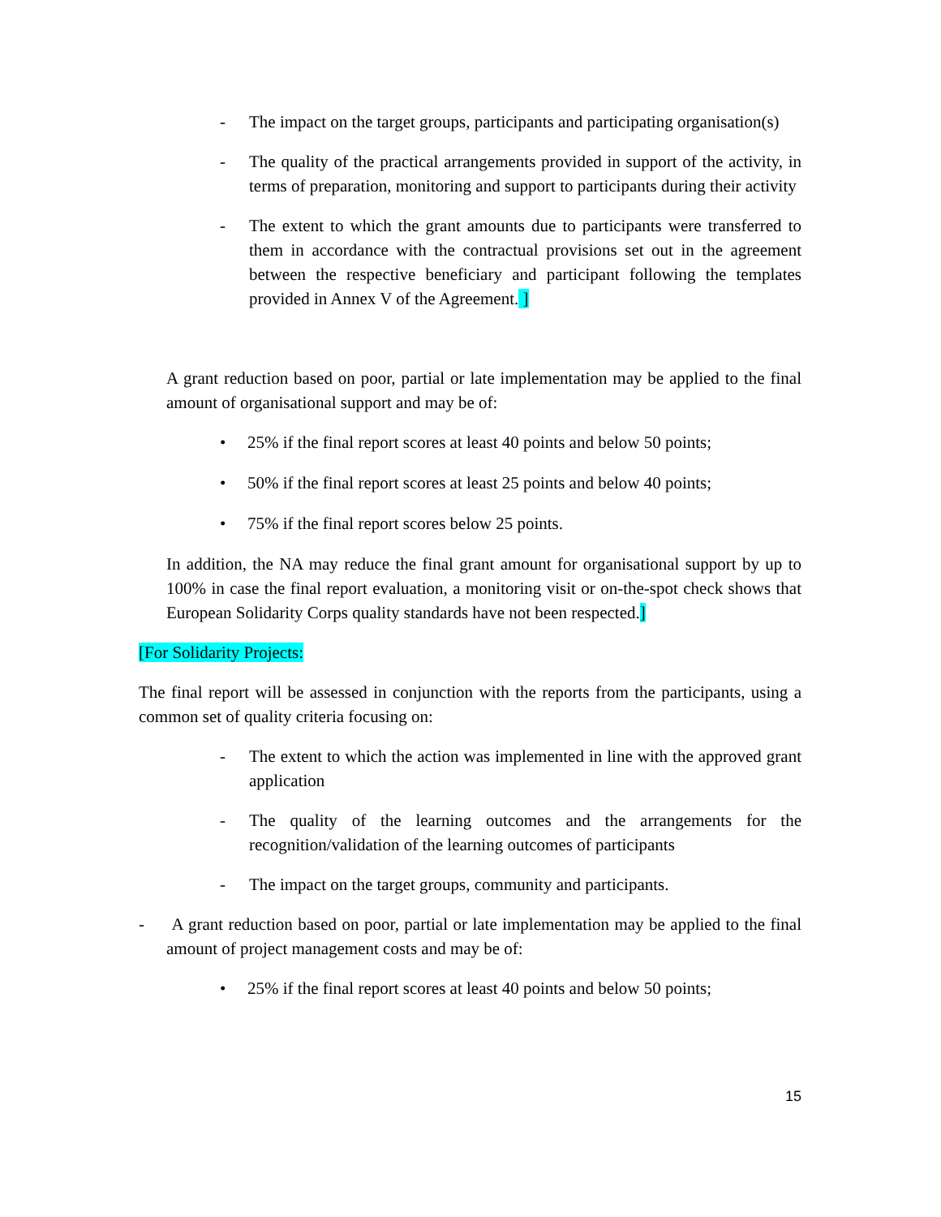- The impact on the target groups, participants and participating organisation(s)
- The quality of the practical arrangements provided in support of the activity, in terms of preparation, monitoring and support to participants during their activity
- The extent to which the grant amounts due to participants were transferred to them in accordance with the contractual provisions set out in the agreement between the respective beneficiary and participant following the templates provided in Annex V of the Agreement. ]
A grant reduction based on poor, partial or late implementation may be applied to the final amount of organisational support and may be of:
• 25% if the final report scores at least 40 points and below 50 points;
• 50% if the final report scores at least 25 points and below 40 points;
• 75% if the final report scores below 25 points.
In addition, the NA may reduce the final grant amount for organisational support by up to 100% in case the final report evaluation, a monitoring visit or on-the-spot check shows that European Solidarity Corps quality standards have not been respected.]
[For Solidarity Projects:
The final report will be assessed in conjunction with the reports from the participants, using a common set of quality criteria focusing on:
- The extent to which the action was implemented in line with the approved grant application
- The quality of the learning outcomes and the arrangements for the recognition/validation of the learning outcomes of participants
- The impact on the target groups, community and participants.
- A grant reduction based on poor, partial or late implementation may be applied to the final amount of project management costs and may be of:
• 25% if the final report scores at least 40 points and below 50 points;
15